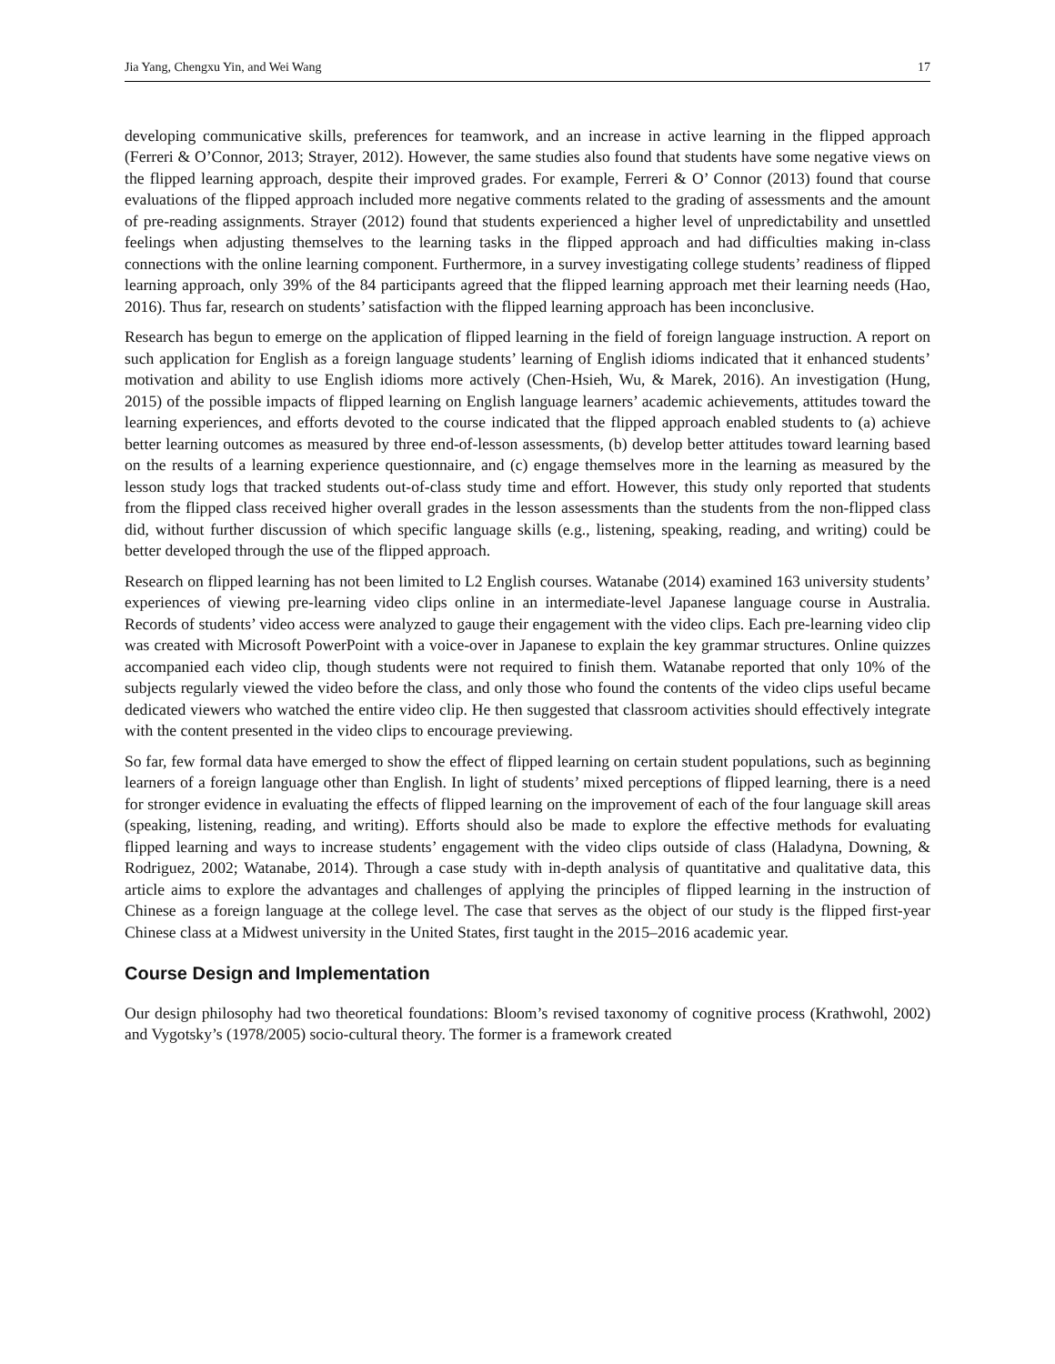Jia Yang, Chengxu Yin, and Wei Wang 17
developing communicative skills, preferences for teamwork, and an increase in active learning in the flipped approach (Ferreri & O’Connor, 2013; Strayer, 2012). However, the same studies also found that students have some negative views on the flipped learning approach, despite their improved grades. For example, Ferreri & O’ Connor (2013) found that course evaluations of the flipped approach included more negative comments related to the grading of assessments and the amount of pre-reading assignments. Strayer (2012) found that students experienced a higher level of unpredictability and unsettled feelings when adjusting themselves to the learning tasks in the flipped approach and had difficulties making in-class connections with the online learning component. Furthermore, in a survey investigating college students’ readiness of flipped learning approach, only 39% of the 84 participants agreed that the flipped learning approach met their learning needs (Hao, 2016). Thus far, research on students’ satisfaction with the flipped learning approach has been inconclusive.
Research has begun to emerge on the application of flipped learning in the field of foreign language instruction. A report on such application for English as a foreign language students’ learning of English idioms indicated that it enhanced students’ motivation and ability to use English idioms more actively (Chen-Hsieh, Wu, & Marek, 2016). An investigation (Hung, 2015) of the possible impacts of flipped learning on English language learners’ academic achievements, attitudes toward the learning experiences, and efforts devoted to the course indicated that the flipped approach enabled students to (a) achieve better learning outcomes as measured by three end-of-lesson assessments, (b) develop better attitudes toward learning based on the results of a learning experience questionnaire, and (c) engage themselves more in the learning as measured by the lesson study logs that tracked students out-of-class study time and effort. However, this study only reported that students from the flipped class received higher overall grades in the lesson assessments than the students from the non-flipped class did, without further discussion of which specific language skills (e.g., listening, speaking, reading, and writing) could be better developed through the use of the flipped approach.
Research on flipped learning has not been limited to L2 English courses. Watanabe (2014) examined 163 university students’ experiences of viewing pre-learning video clips online in an intermediate-level Japanese language course in Australia. Records of students’ video access were analyzed to gauge their engagement with the video clips. Each pre-learning video clip was created with Microsoft PowerPoint with a voice-over in Japanese to explain the key grammar structures. Online quizzes accompanied each video clip, though students were not required to finish them. Watanabe reported that only 10% of the subjects regularly viewed the video before the class, and only those who found the contents of the video clips useful became dedicated viewers who watched the entire video clip. He then suggested that classroom activities should effectively integrate with the content presented in the video clips to encourage previewing.
So far, few formal data have emerged to show the effect of flipped learning on certain student populations, such as beginning learners of a foreign language other than English. In light of students’ mixed perceptions of flipped learning, there is a need for stronger evidence in evaluating the effects of flipped learning on the improvement of each of the four language skill areas (speaking, listening, reading, and writing). Efforts should also be made to explore the effective methods for evaluating flipped learning and ways to increase students’ engagement with the video clips outside of class (Haladyna, Downing, & Rodriguez, 2002; Watanabe, 2014). Through a case study with in-depth analysis of quantitative and qualitative data, this article aims to explore the advantages and challenges of applying the principles of flipped learning in the instruction of Chinese as a foreign language at the college level. The case that serves as the object of our study is the flipped first-year Chinese class at a Midwest university in the United States, first taught in the 2015–2016 academic year.
Course Design and Implementation
Our design philosophy had two theoretical foundations: Bloom’s revised taxonomy of cognitive process (Krathwohl, 2002) and Vygotsky’s (1978/2005) socio-cultural theory. The former is a framework created